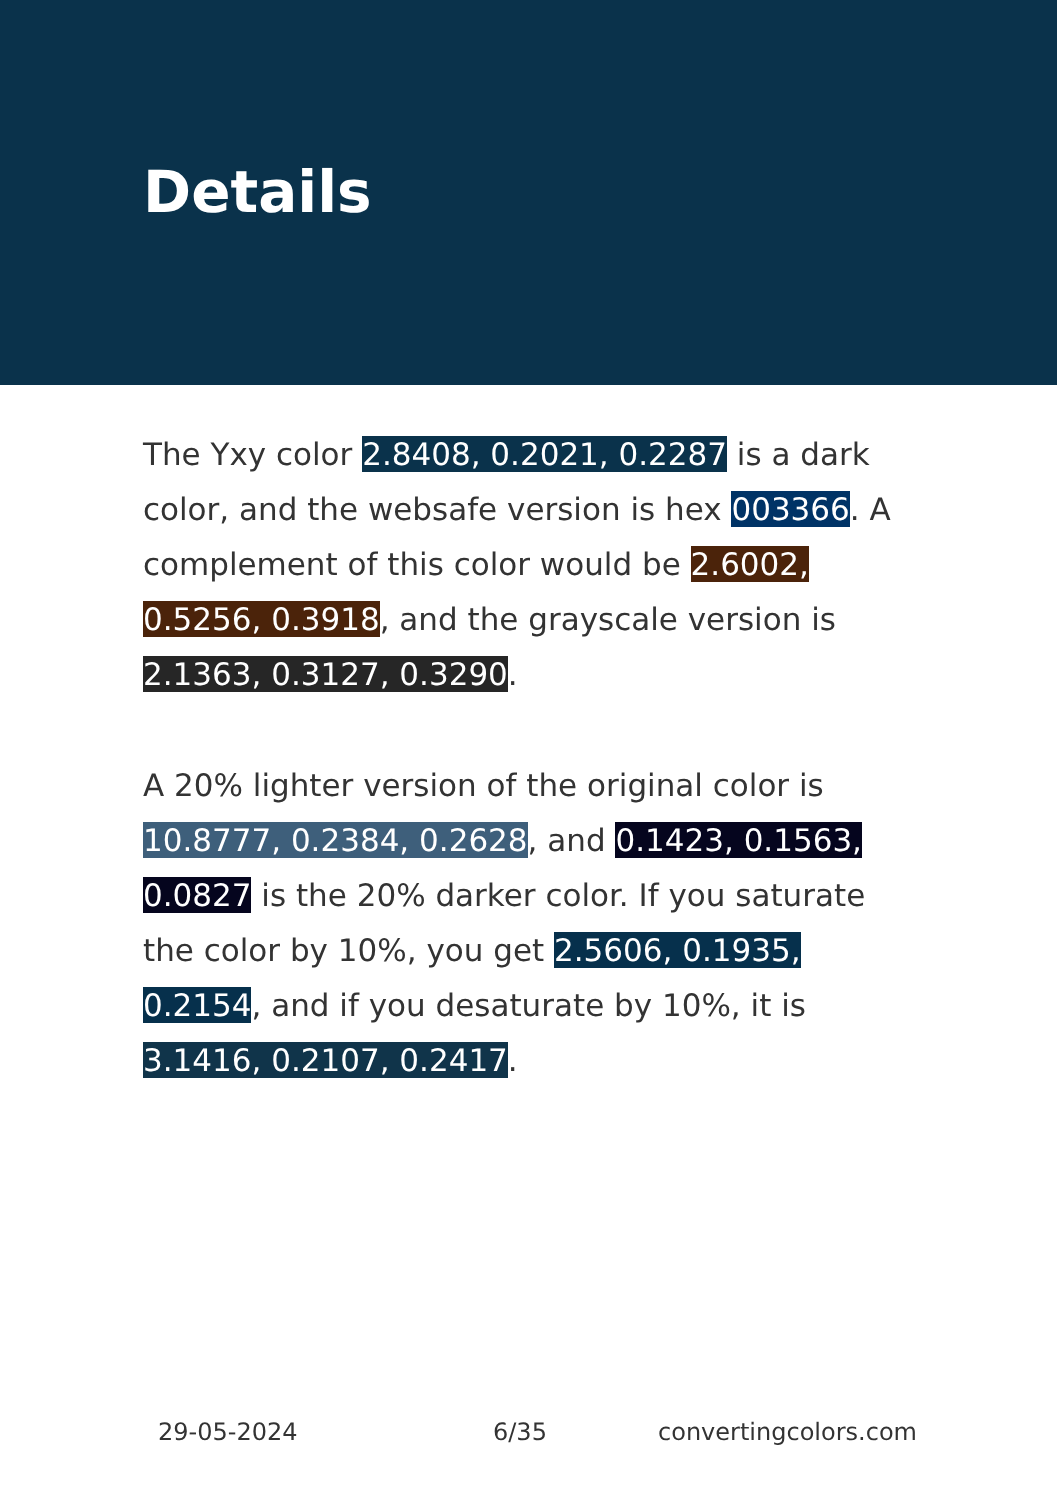Details
The Yxy color 2.8408, 0.2021, 0.2287 is a dark color, and the websafe version is hex 003366. A complement of this color would be 2.6002, 0.5256, 0.3918, and the grayscale version is 2.1363, 0.3127, 0.3290.
A 20% lighter version of the original color is 10.8777, 0.2384, 0.2628, and 0.1423, 0.1563, 0.0827 is the 20% darker color. If you saturate the color by 10%, you get 2.5606, 0.1935, 0.2154, and if you desaturate by 10%, it is 3.1416, 0.2107, 0.2417.
29-05-2024 6/35 convertingcolors.com